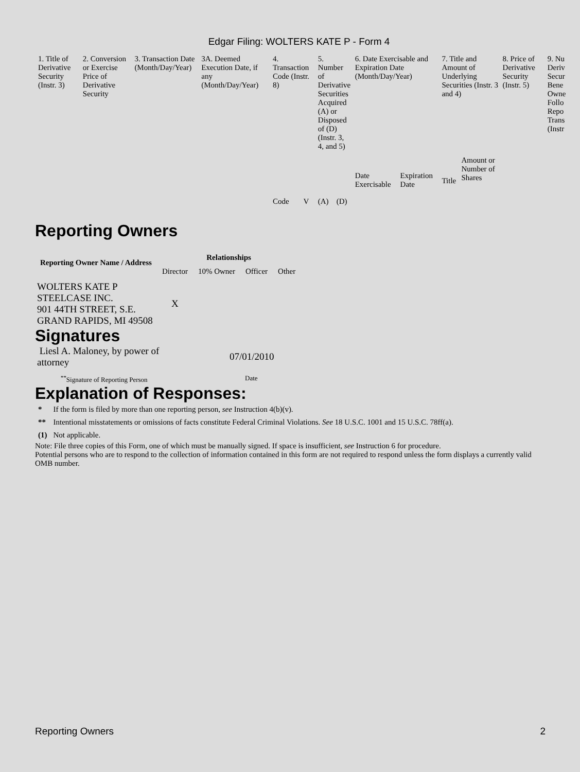Edgar Filing: WOLTERS KATE P - Form 4
| 1. Title of Derivative Security (Instr. 3) | 2. Conversion or Exercise Price of Derivative Security | 3. Transaction Date (Month/Day/Year) | 3A. Deemed Execution Date, if any (Month/Day/Year) | 4. Transaction Code (Instr. 8) | | 5. Number of Derivative Securities Acquired (A) or Disposed of (D) (Instr. 3, 4, and 5) | | 6. Date Exercisable and Expiration Date (Month/Day/Year) | | 7. Title and Amount of Underlying Securities (Instr. 3 and 4) | | 8. Price of Derivative Security (Instr. 5) | 9. Nu Deriv Secur Bene Owne Follo Repo Trans (Instr |
| | | | | Code | V | (A) | (D) | Date Exercisable | Expiration Date | Title | Amount or Number of Shares | | |
Reporting Owners
| Reporting Owner Name / Address | Relationships | | | |
| --- | --- | --- | --- | --- |
| | Director | 10% Owner | Officer | Other |
| WOLTERS KATE P STEELCASE INC. 901 44TH STREET, S.E. GRAND RAPIDS, MI 49508 | X | | | |
Signatures
| Liesl A. Maloney, by power of attorney | 07/01/2010 |
| <sup>**</sup> Signature of Reporting Person | Date |
Explanation of Responses:
| * | If the form is filed by more than one reporting person, see Instruction 4(b)(v). |
| ** | Intentional misstatements or omissions of facts constitute Federal Criminal Violations. See 18 U.S.C. 1001 and 15 U.S.C. 78ff(a). |
| (1) | Not applicable. |
Note: File three copies of this Form, one of which must be manually signed. If space is insufficient, see Instruction 6 for procedure.
Potential persons who are to respond to the collection of information contained in this form are not required to respond unless the form displays a currently valid OMB number.
Reporting Owners 2